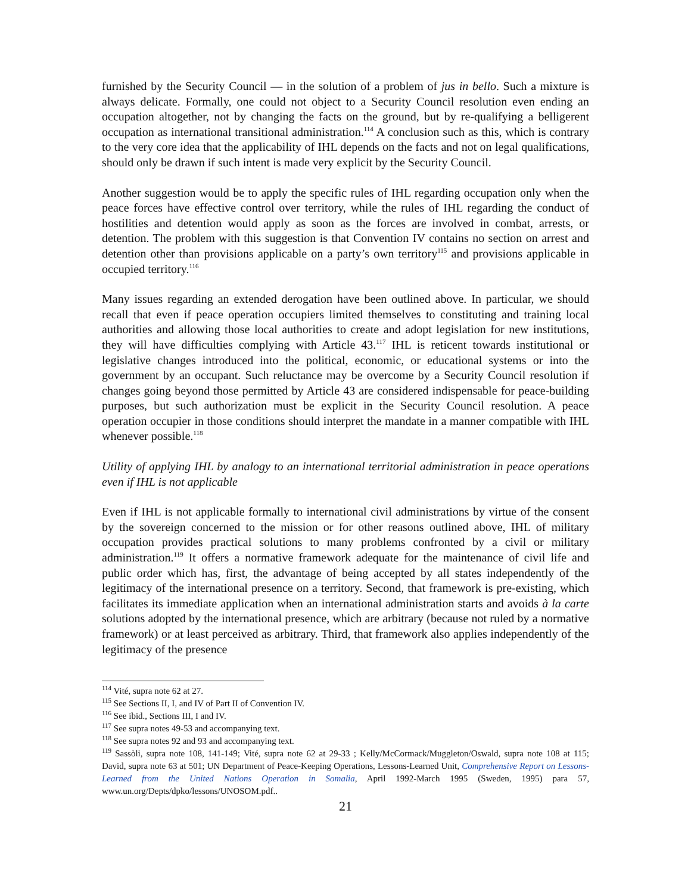furnished by the Security Council — in the solution of a problem of jus in bello. Such a mixture is always delicate. Formally, one could not object to a Security Council resolution even ending an occupation altogether, not by changing the facts on the ground, but by re-qualifying a belligerent occupation as international transitional administration.<sup>114</sup> A conclusion such as this, which is contrary to the very core idea that the applicability of IHL depends on the facts and not on legal qualifications, should only be drawn if such intent is made very explicit by the Security Council.
Another suggestion would be to apply the specific rules of IHL regarding occupation only when the peace forces have effective control over territory, while the rules of IHL regarding the conduct of hostilities and detention would apply as soon as the forces are involved in combat, arrests, or detention. The problem with this suggestion is that Convention IV contains no section on arrest and detention other than provisions applicable on a party’s own territory<sup>115</sup> and provisions applicable in occupied territory.<sup>116</sup>
Many issues regarding an extended derogation have been outlined above. In particular, we should recall that even if peace operation occupiers limited themselves to constituting and training local authorities and allowing those local authorities to create and adopt legislation for new institutions, they will have difficulties complying with Article 43.<sup>117</sup> IHL is reticent towards institutional or legislative changes introduced into the political, economic, or educational systems or into the government by an occupant. Such reluctance may be overcome by a Security Council resolution if changes going beyond those permitted by Article 43 are considered indispensable for peace-building purposes, but such authorization must be explicit in the Security Council resolution. A peace operation occupier in those conditions should interpret the mandate in a manner compatible with IHL whenever possible.<sup>118</sup>
Utility of applying IHL by analogy to an international territorial administration in peace operations even if IHL is not applicable
Even if IHL is not applicable formally to international civil administrations by virtue of the consent by the sovereign concerned to the mission or for other reasons outlined above, IHL of military occupation provides practical solutions to many problems confronted by a civil or military administration.<sup>119</sup> It offers a normative framework adequate for the maintenance of civil life and public order which has, first, the advantage of being accepted by all states independently of the legitimacy of the international presence on a territory. Second, that framework is pre-existing, which facilitates its immediate application when an international administration starts and avoids à la carte solutions adopted by the international presence, which are arbitrary (because not ruled by a normative framework) or at least perceived as arbitrary. Third, that framework also applies independently of the legitimacy of the presence
<sup>114</sup> Vité, supra note 62 at 27.
<sup>115</sup> See Sections II, I, and IV of Part II of Convention IV.
<sup>116</sup> See ibid., Sections III, I and IV.
<sup>117</sup> See supra notes 49-53 and accompanying text.
<sup>118</sup> See supra notes 92 and 93 and accompanying text.
<sup>119</sup> Sassòli, supra note 108, 141-149; Vité, supra note 62 at 29-33 ; Kelly/McCormack/Muggleton/Oswald, supra note 108 at 115; David, supra note 63 at 501; UN Department of Peace-Keeping Operations, Lessons-Learned Unit, Comprehensive Report on Lessons-Learned from the United Nations Operation in Somalia, April 1992-March 1995 (Sweden, 1995) para 57, www.un.org/Depts/dpko/lessons/UNOSOM.pdf..
21